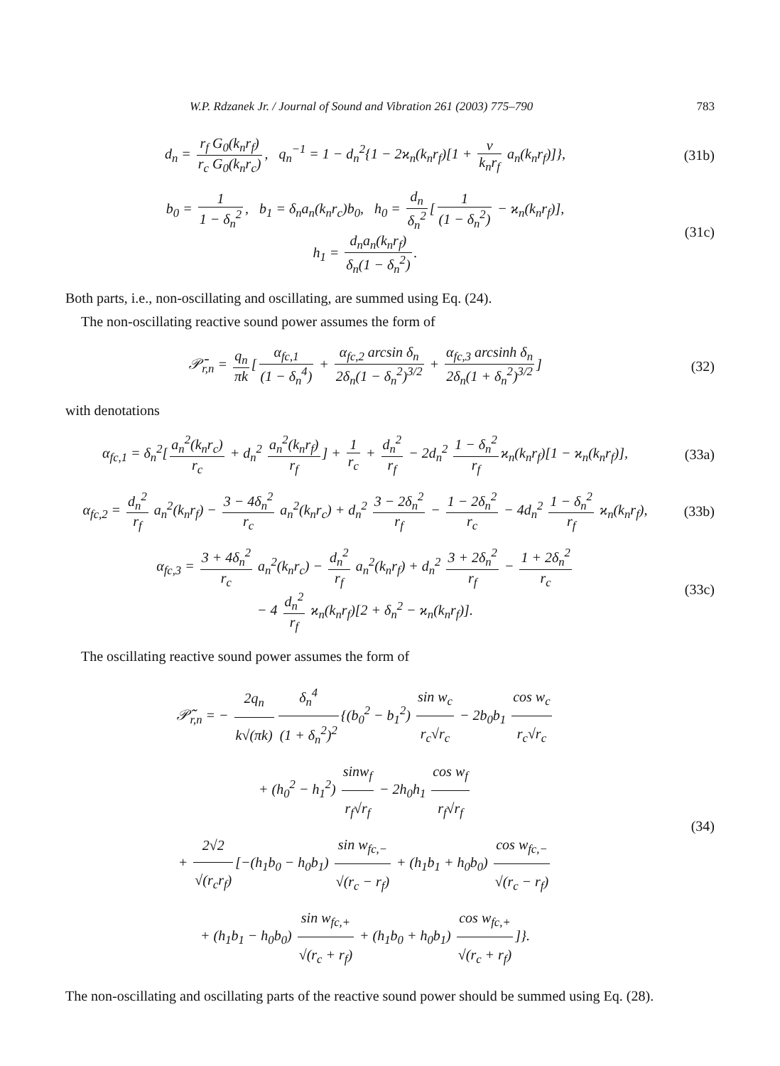W.P. Rdzanek Jr. / Journal of Sound and Vibration 261 (2003) 775–790 783
d<sub>n</sub> = r<sub>f</sub> G<sub>0</sub>(k<sub>n</sub>r<sub>f</sub>) r<sub>c</sub> G<sub>0</sub>(k<sub>n</sub>r<sub>c</sub>), q<sub>n</sub><sup>−1</sup> = 1 − d<sub>n</sub><sup>2</sup>{1 − 2ϰ<sub>n</sub>(k<sub>n</sub>r<sub>f</sub>)[1 + v k<sub>n</sub>r<sub>f</sub> a<sub>n</sub>(k<sub>n</sub>r<sub>f</sub>)]},
(31b)
b<sub>0</sub> = 1 1 − δ<sub>n</sub><sup>2</sup>, b<sub>1</sub> = δ<sub>n</sub>a<sub>n</sub>(k<sub>n</sub>r<sub>c</sub>)b<sub>0</sub>, h<sub>0</sub> = d<sub>n</sub> δ<sub>n</sub><sup>2</sup> [1 (1 − δ<sub>n</sub><sup>2</sup>) − ϰ<sub>n</sub>(k<sub>n</sub>r<sub>f</sub>)],
h<sub>1</sub> = d<sub>n</sub>a<sub>n</sub>(k<sub>n</sub>r<sub>f</sub>) δ<sub>n</sub>(1 − δ<sub>n</sub><sup>2</sup>).
(31c)
Both parts, i.e., non-oscillating and oscillating, are summed using Eq. (24).
The non-oscillating reactive sound power assumes the form of
𝒫̄<sub>r,n</sub> = q<sub>n</sub> πk [α<sub>fc,1</sub> (1 − δ<sub>n</sub><sup>4</sup>) + α<sub>fc,2</sub> arcsin δ<sub>n</sub> 2δ<sub>n</sub>(1 − δ<sub>n</sub><sup>2</sup>)<sup>3/2</sup> + α<sub>fc,3</sub> arcsinh δ<sub>n</sub> 2δ<sub>n</sub>(1 + δ<sub>n</sub><sup>2</sup>)<sup>3/2</sup>]
(32)
with denotations
α<sub>fc,1</sub> = δ<sub>n</sub><sup>2</sup>[a<sub>n</sub><sup>2</sup>(k<sub>n</sub>r<sub>c</sub>) r<sub>c</sub> + d<sub>n</sub><sup>2</sup> a<sub>n</sub><sup>2</sup>(k<sub>n</sub>r<sub>f</sub>) r<sub>f</sub>] + 1 r<sub>c</sub> + d<sub>n</sub><sup>2</sup> r<sub>f</sub> − 2d<sub>n</sub><sup>2</sup> 1 − δ<sub>n</sub><sup>2</sup> r<sub>f</sub> ϰ<sub>n</sub>(k<sub>n</sub>r<sub>f</sub>)[1 − ϰ<sub>n</sub>(k<sub>n</sub>r<sub>f</sub>)],
(33a)
α<sub>fc,2</sub> = d<sub>n</sub><sup>2</sup> r<sub>f</sub> a<sub>n</sub><sup>2</sup>(k<sub>n</sub>r<sub>f</sub>) − 3 − 4δ<sub>n</sub><sup>2</sup> r<sub>c</sub> a<sub>n</sub><sup>2</sup>(k<sub>n</sub>r<sub>c</sub>) + d<sub>n</sub><sup>2</sup> 3 − 2δ<sub>n</sub><sup>2</sup> r<sub>f</sub> − 1 − 2δ<sub>n</sub><sup>2</sup> r<sub>c</sub> − 4d<sub>n</sub><sup>2</sup> 1 − δ<sub>n</sub><sup>2</sup> r<sub>f</sub> ϰ<sub>n</sub>(k<sub>n</sub>r<sub>f</sub>),
(33b)
α<sub>fc,3</sub> = 3 + 4δ<sub>n</sub><sup>2</sup> r<sub>c</sub> a<sub>n</sub><sup>2</sup>(k<sub>n</sub>r<sub>c</sub>) − d<sub>n</sub><sup>2</sup> r<sub>f</sub> a<sub>n</sub><sup>2</sup>(k<sub>n</sub>r<sub>f</sub>) + d<sub>n</sub><sup>2</sup> 3 + 2δ<sub>n</sub><sup>2</sup> r<sub>f</sub> − 1 + 2δ<sub>n</sub><sup>2</sup> r<sub>c</sub>
− 4 d<sub>n</sub><sup>2</sup> r<sub>f</sub> ϰ<sub>n</sub>(k<sub>n</sub>r<sub>f</sub>)[2 + δ<sub>n</sub><sup>2</sup> − ϰ<sub>n</sub>(k<sub>n</sub>r<sub>f</sub>)].
(33c)
The oscillating reactive sound power assumes the form of
𝒫̃<sub>r,n</sub> = − 2q<sub>n</sub> k√(πk) δ<sub>n</sub><sup>4</sup> (1 + δ<sub>n</sub><sup>2</sup>)<sup>2</sup> {(b<sub>0</sub><sup>2</sup> − b<sub>1</sub><sup>2</sup>) sin w<sub>c</sub> r<sub>c</sub>√r<sub>c</sub> − 2b<sub>0</sub>b<sub>1</sub> cos w<sub>c</sub> r<sub>c</sub>√r<sub>c</sub>
+ (h<sub>0</sub><sup>2</sup> − h<sub>1</sub><sup>2</sup>) sinw<sub>f</sub> r<sub>f</sub>√r<sub>f</sub> − 2h<sub>0</sub>h<sub>1</sub> cos w<sub>f</sub> r<sub>f</sub>√r<sub>f</sub>
+ 2√2 √(r<sub>c</sub>r<sub>f</sub>) [−(h<sub>1</sub>b<sub>0</sub> − h<sub>0</sub>b<sub>1</sub>) sin w<sub>fc,−</sub> √(r<sub>c</sub> − r<sub>f</sub>) + (h<sub>1</sub>b<sub>1</sub> + h<sub>0</sub>b<sub>0</sub>) cos w<sub>fc,−</sub> √(r<sub>c</sub> − r<sub>f</sub>)
+ (h<sub>1</sub>b<sub>1</sub> − h<sub>0</sub>b<sub>0</sub>) sin w<sub>fc,+</sub> √(r<sub>c</sub> + r<sub>f</sub>) + (h<sub>1</sub>b<sub>0</sub> + h<sub>0</sub>b<sub>1</sub>) cos w<sub>fc,+</sub> √(r<sub>c</sub> + r<sub>f</sub>)]}.
(34)
The non-oscillating and oscillating parts of the reactive sound power should be summed using Eq. (28).